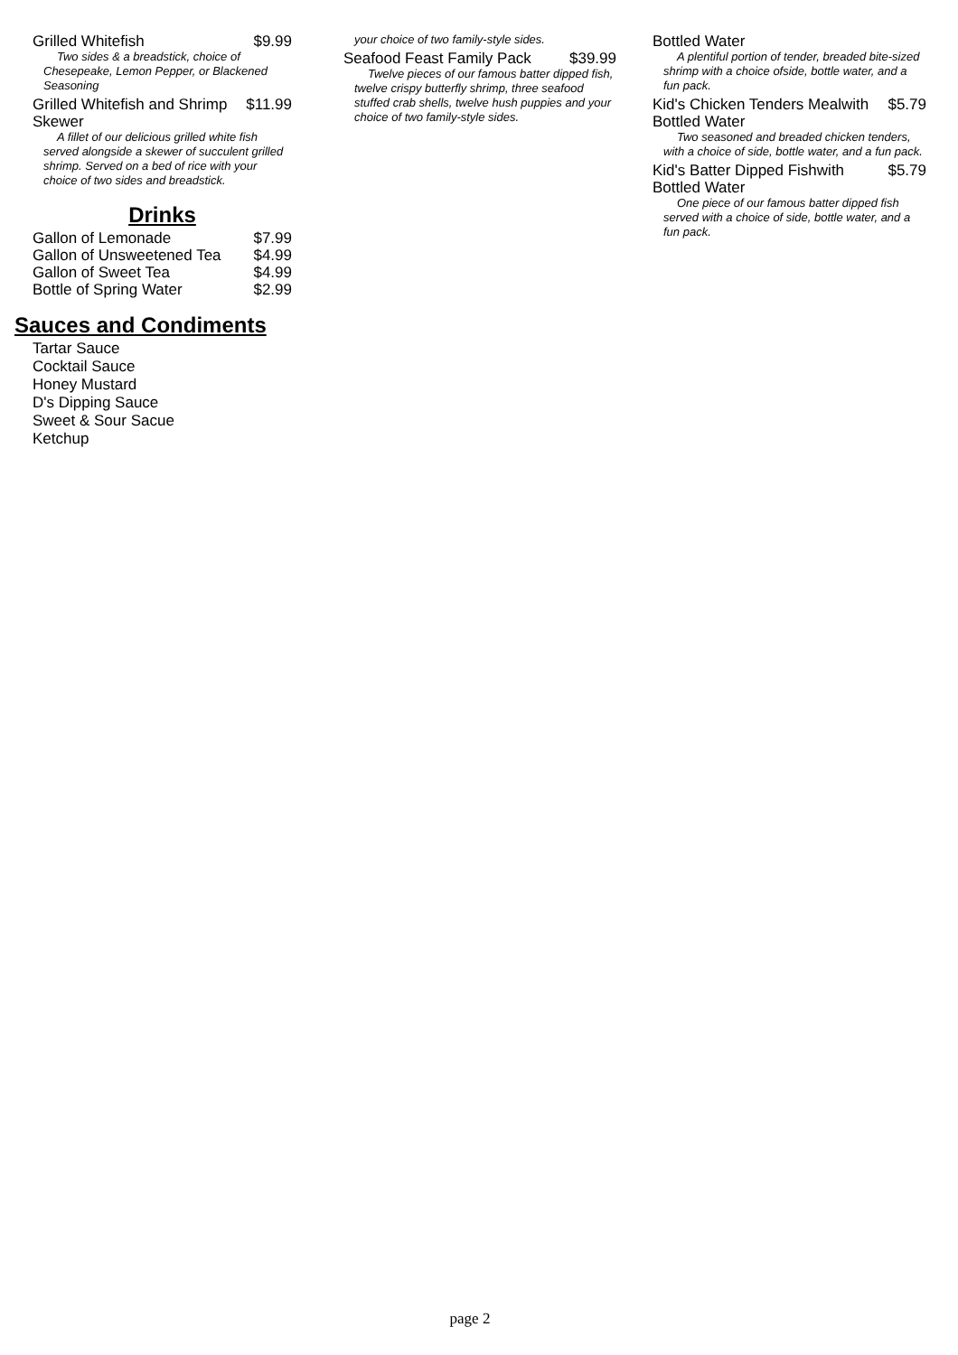Grilled Whitefish $9.99
Two sides & a breadstick, choice of Chesepeake, Lemon Pepper, or Blackened Seasoning
Grilled Whitefish and Shrimp Skewer $11.99
A fillet of our delicious grilled white fish served alongside a skewer of succulent grilled shrimp. Served on a bed of rice with your choice of two sides and breadstick.
Drinks
Gallon of Lemonade $7.99
Gallon of Unsweetened Tea $4.99
Gallon of Sweet Tea $4.99
Bottle of Spring Water $2.99
Sauces and Condiments
Tartar Sauce
Cocktail Sauce
Honey Mustard
D's Dipping Sauce
Sweet & Sour Sacue
Ketchup
your choice of two family-style sides.
Seafood Feast Family Pack $39.99
Twelve pieces of our famous batter dipped fish, twelve crispy butterfly shrimp, three seafood stuffed crab shells, twelve hush puppies and your choice of two family-style sides.
Bottled Water
A plentiful portion of tender, breaded bite-sized shrimp with a choice ofside, bottle water, and a fun pack.
Kid's Chicken Tenders Mealwith Bottled Water $5.79
Two seasoned and breaded chicken tenders, with a choice of side, bottle water, and a fun pack.
Kid's Batter Dipped Fishwith Bottled Water $5.79
One piece of our famous batter dipped fish served with a choice of side, bottle water, and a fun pack.
page 2